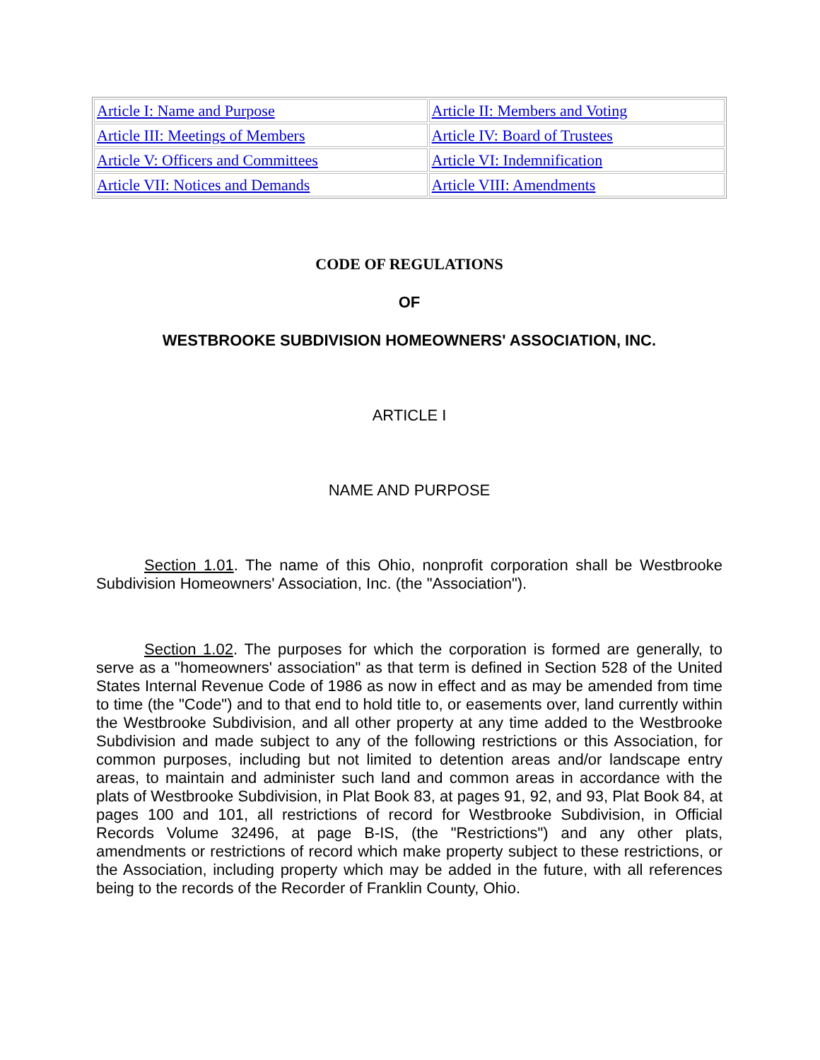| Article I: Name and Purpose | Article II: Members and Voting |
| Article III: Meetings of Members | Article IV: Board of Trustees |
| Article V: Officers and Committees | Article VI: Indemnification |
| Article VII: Notices and Demands | Article VIII: Amendments |
CODE OF REGULATIONS
OF
WESTBROOKE SUBDIVISION HOMEOWNERS' ASSOCIATION, INC.
ARTICLE I
NAME AND PURPOSE
Section 1.01. The name of this Ohio, nonprofit corporation shall be Westbrooke Subdivision Homeowners' Association, Inc. (the "Association").
Section 1.02. The purposes for which the corporation is formed are generally, to serve as a "homeowners' association" as that term is defined in Section 528 of the United States Internal Revenue Code of 1986 as now in effect and as may be amended from time to time (the "Code") and to that end to hold title to, or easements over, land currently within the Westbrooke Subdivision, and all other property at any time added to the Westbrooke Subdivision and made subject to any of the following restrictions or this Association, for common purposes, including but not limited to detention areas and/or landscape entry areas, to maintain and administer such land and common areas in accordance with the plats of Westbrooke Subdivision, in Plat Book 83, at pages 91, 92, and 93, Plat Book 84, at pages 100 and 101, all restrictions of record for Westbrooke Subdivision, in Official Records Volume 32496, at page B-IS, (the "Restrictions") and any other plats, amendments or restrictions of record which make property subject to these restrictions, or the Association, including property which may be added in the future, with all references being to the records of the Recorder of Franklin County, Ohio.